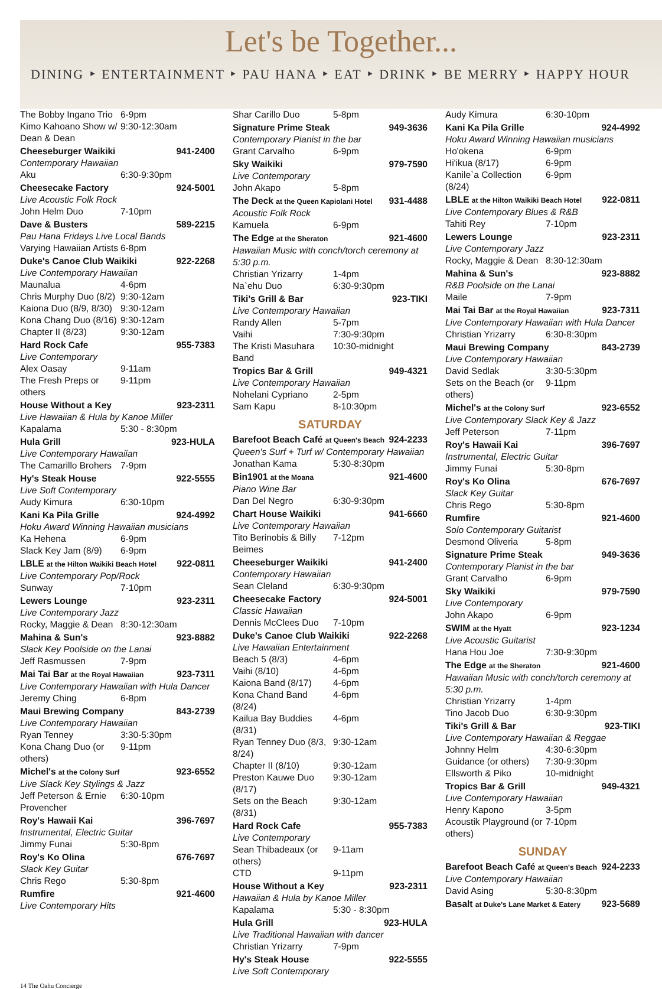Let's be Together...
DINING ‣ ENTERTAINMENT ‣ PAU HANA ‣ EAT ‣ DRINK ‣ BE MERRY ‣ HAPPY HOUR
The Bobby Ingano Trio 6-9pm
Kimo Kahoano Show w/ Dean & Dean 9:30-12:30am
Cheeseburger Waikiki 941-2400
Contemporary Hawaiian
Aku 6:30-9:30pm
Cheesecake Factory 924-5001
Live Acoustic Folk Rock
John Helm Duo 7-10pm
Dave & Busters 589-2215
Pau Hana Fridays Live Local Bands
Varying Hawaiian Artists 6-8pm
Duke's Canoe Club Waikiki 922-2268
Live Contemporary Hawaiian
Maunalua 4-6pm
Chris Murphy Duo (8/2) 9:30-12am
Kaiona Duo (8/9, 8/30) 9:30-12am
Kona Chang Duo (8/16) 9:30-12am
Chapter II (8/23) 9:30-12am
Hard Rock Cafe 955-7383
Live Contemporary
Alex Oasay 9-11am
The Fresh Preps or others 9-11pm
House Without a Key 923-2311
Live Hawaiian & Hula by Kanoe Miller
Kapalama 5:30 - 8:30pm
Hula Grill 923-HULA
Live Contemporary Hawaiian
The Camarillo Brohers 7-9pm
Hy's Steak House 922-5555
Live Soft Contemporary
Audy Kimura 6:30-10pm
Kani Ka Pila Grille 924-4992
Hoku Award Winning Hawaiian musicians
Ka Hehena 6-9pm
Slack Key Jam (8/9) 6-9pm
LBLE at the Hilton Waikiki Beach Hotel 922-0811
Live Contemporary Pop/Rock
Sunway 7-10pm
Lewers Lounge 923-2311
Live Contemporary Jazz
Rocky, Maggie & Dean 8:30-12:30am
Mahina & Sun's 923-8882
Slack Key Poolside on the Lanai
Jeff Rasmussen 7-9pm
Mai Tai Bar at the Royal Hawaiian 923-7311
Live Contemporary Hawaiian with Hula Dancer
Jeremy Ching 6-8pm
Maui Brewing Company 843-2739
Live Contemporary Hawaiian
Ryan Tenney 3:30-5:30pm
Kona Chang Duo (or others) 9-11pm
Michel's at the Colony Surf 923-6552
Live Slack Key Stylings & Jazz
Jeff Peterson & Ernie Provencher 6:30-10pm
Roy's Hawaii Kai 396-7697
Instrumental, Electric Guitar
Jimmy Funai 5:30-8pm
Roy's Ko Olina 676-7697
Slack Key Guitar
Chris Rego 5:30-8pm
Rumfire 921-4600
Live Contemporary Hits
Shar Carillo Duo 5-8pm
Signature Prime Steak 949-3636
Contemporary Pianist in the bar
Grant Carvalho 6-9pm
Sky Waikiki 979-7590
Live Contemporary
John Akapo 5-8pm
The Deck at the Queen Kapiolani Hotel 931-4488
Acoustic Folk Rock
Kamuela 6-9pm
The Edge at the Sheraton 921-4600
Hawaiian Music with conch/torch ceremony at 5:30 p.m.
Christian Yrizarry 1-4pm
Na`ehu Duo 6:30-9:30pm
Tiki's Grill & Bar 923-TIKI
Live Contemporary Hawaiian
Randy Allen 5-7pm
Vaihi 7:30-9:30pm
The Kristi Masuhara Band 10:30-midnight
Tropics Bar & Grill 949-4321
Live Contemporary Hawaiian
Nohelani Cypriano 2-5pm
Sam Kapu 8-10:30pm
SATURDAY
Barefoot Beach Café at Queen's Beach 924-2233
Queen's Surf + Turf w/ Contemporary Hawaiian
Jonathan Kama 5:30-8:30pm
Bin1901 at the Moana 921-4600
Piano Wine Bar
Dan Del Negro 6:30-9:30pm
Chart House Waikiki 941-6660
Live Contemporary Hawaiian
Tito Berinobis & Billy Beimes 7-12pm
Cheeseburger Waikiki 941-2400
Contemporary Hawaiian
Sean Cleland 6:30-9:30pm
Cheesecake Factory 924-5001
Classic Hawaiian
Dennis McClees Duo 7-10pm
Duke's Canoe Club Waikiki 922-2268
Live Hawaiian Entertainment
Beach 5 (8/3) 4-6pm
Vaihi (8/10) 4-6pm
Kaiona Band (8/17) 4-6pm
Kona Chand Band (8/24) 4-6pm
Kailua Bay Buddies (8/31) 4-6pm
Ryan Tenney Duo (8/3, 8/24) 9:30-12am
Chapter II (8/10) 9:30-12am
Preston Kauwe Duo (8/17) 9:30-12am
Sets on the Beach (8/31) 9:30-12am
Hard Rock Cafe 955-7383
Live Contemporary
Sean Thibadeaux (or others) 9-11am
CTD 9-11pm
House Without a Key 923-2311
Hawaiian & Hula by Kanoe Miller
Kapalama 5:30 - 8:30pm
Hula Grill 923-HULA
Live Traditional Hawaiian with dancer
Christian Yrizarry 7-9pm
Hy's Steak House 922-5555
Live Soft Contemporary
Audy Kimura 6:30-10pm
Kani Ka Pila Grille 924-4992
Hoku Award Winning Hawaiian musicians
Ho'okena 6-9pm
Hi'ikua (8/17) 6-9pm
Kanile`a Collection (8/24) 6-9pm
LBLE at the Hilton Waikiki Beach Hotel 922-0811
Live Contemporary Blues & R&B
Tahiti Rey 7-10pm
Lewers Lounge 923-2311
Live Contemporary Jazz
Rocky, Maggie & Dean 8:30-12:30am
Mahina & Sun's 923-8882
R&B Poolside on the Lanai
Maile 7-9pm
Mai Tai Bar at the Royal Hawaiian 923-7311
Live Contemporary Hawaiian with Hula Dancer
Christian Yrizarry 6:30-8:30pm
Maui Brewing Company 843-2739
Live Contemporary Hawaiian
David Sedlak 3:30-5:30pm
Sets on the Beach (or others) 9-11pm
Michel's at the Colony Surf 923-6552
Live Contemporary Slack Key & Jazz
Jeff Peterson 7-11pm
Roy's Hawaii Kai 396-7697
Instrumental, Electric Guitar
Jimmy Funai 5:30-8pm
Roy's Ko Olina 676-7697
Slack Key Guitar
Chris Rego 5:30-8pm
Rumfire 921-4600
Solo Contemporary Guitarist
Desmond Oliveria 5-8pm
Signature Prime Steak 949-3636
Contemporary Pianist in the bar
Grant Carvalho 6-9pm
Sky Waikiki 979-7590
Live Contemporary
John Akapo 6-9pm
SWIM at the Hyatt 923-1234
Live Acoustic Guitarist
Hana Hou Joe 7:30-9:30pm
The Edge at the Sheraton 921-4600
Hawaiian Music with conch/torch ceremony at 5:30 p.m.
Christian Yrizarry 1-4pm
Tino Jacob Duo 6:30-9:30pm
Tiki's Grill & Bar 923-TIKI
Live Contemporary Hawaiian & Reggae
Johnny Helm 4:30-6:30pm
Guidance (or others) 7:30-9:30pm
Ellsworth & Piko 10-midnight
Tropics Bar & Grill 949-4321
Live Contemporary Hawaiian
Henry Kapono 3-5pm
Acoustik Playground (or others) 7-10pm
SUNDAY
Barefoot Beach Café at Queen's Beach 924-2233
Live Contemporary Hawaiian
David Asing 5:30-8:30pm
Basalt at Duke's Lane Market & Eatery 923-5689
14 The Oahu Concierge